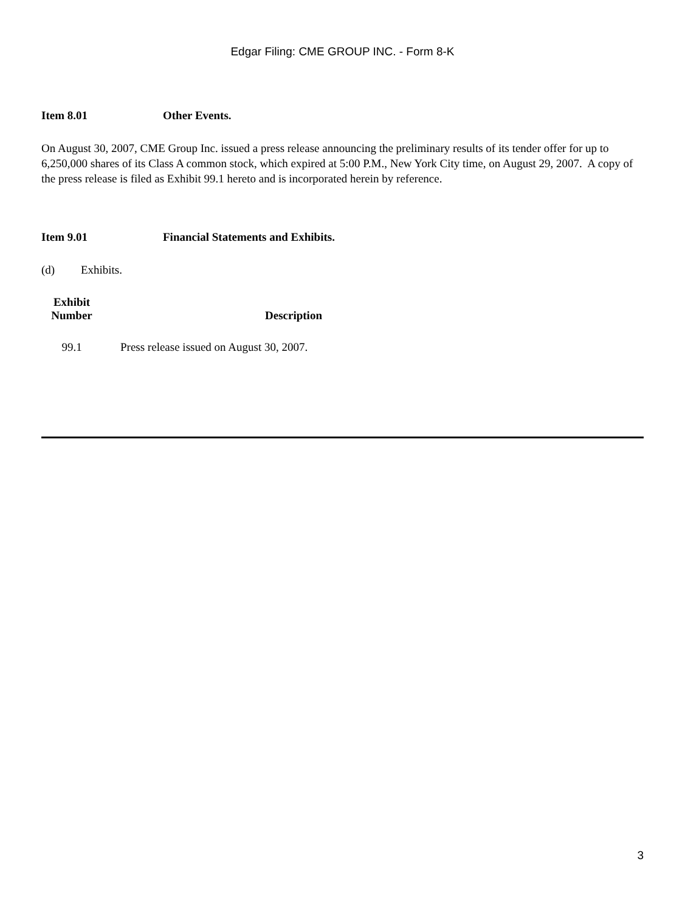Edgar Filing: CME GROUP INC. - Form 8-K
Item 8.01 Other Events.
On August 30, 2007, CME Group Inc. issued a press release announcing the preliminary results of its tender offer for up to 6,250,000 shares of its Class A common stock, which expired at 5:00 P.M., New York City time, on August 29, 2007. A copy of the press release is filed as Exhibit 99.1 hereto and is incorporated herein by reference.
Item 9.01 Financial Statements and Exhibits.
(d) Exhibits.
| Exhibit Number | Description |
| --- | --- |
| 99.1 | Press release issued on August 30, 2007. |
3